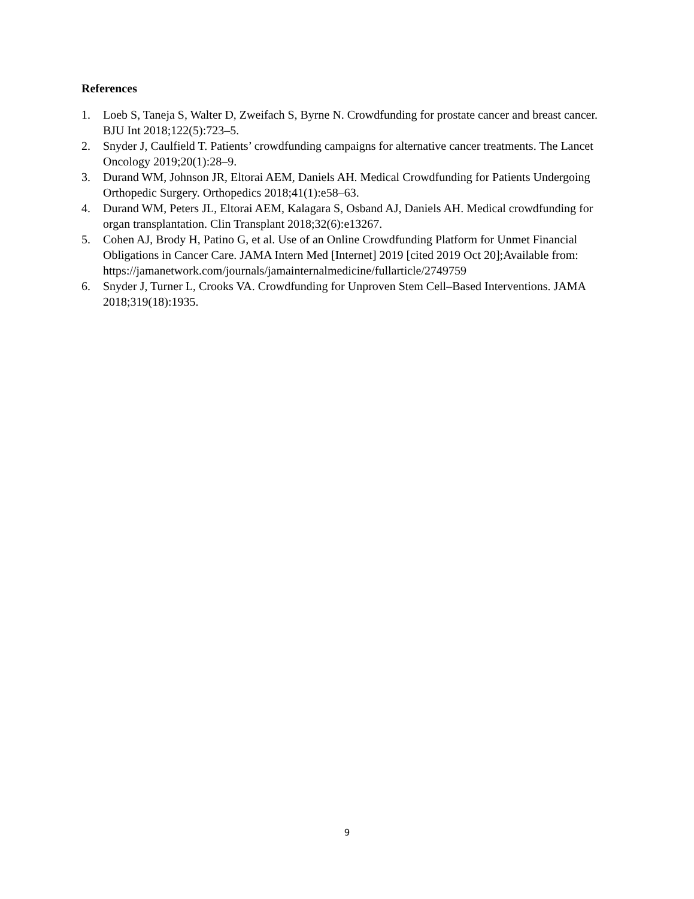References
1. Loeb S, Taneja S, Walter D, Zweifach S, Byrne N. Crowdfunding for prostate cancer and breast cancer. BJU Int 2018;122(5):723–5.
2. Snyder J, Caulfield T. Patients’ crowdfunding campaigns for alternative cancer treatments. The Lancet Oncology 2019;20(1):28–9.
3. Durand WM, Johnson JR, Eltorai AEM, Daniels AH. Medical Crowdfunding for Patients Undergoing Orthopedic Surgery. Orthopedics 2018;41(1):e58–63.
4. Durand WM, Peters JL, Eltorai AEM, Kalagara S, Osband AJ, Daniels AH. Medical crowdfunding for organ transplantation. Clin Transplant 2018;32(6):e13267.
5. Cohen AJ, Brody H, Patino G, et al. Use of an Online Crowdfunding Platform for Unmet Financial Obligations in Cancer Care. JAMA Intern Med [Internet] 2019 [cited 2019 Oct 20];Available from:
https://jamanetwork.com/journals/jamainternalmedicine/fullarticle/2749759
6. Snyder J, Turner L, Crooks VA. Crowdfunding for Unproven Stem Cell–Based Interventions. JAMA 2018;319(18):1935.
9